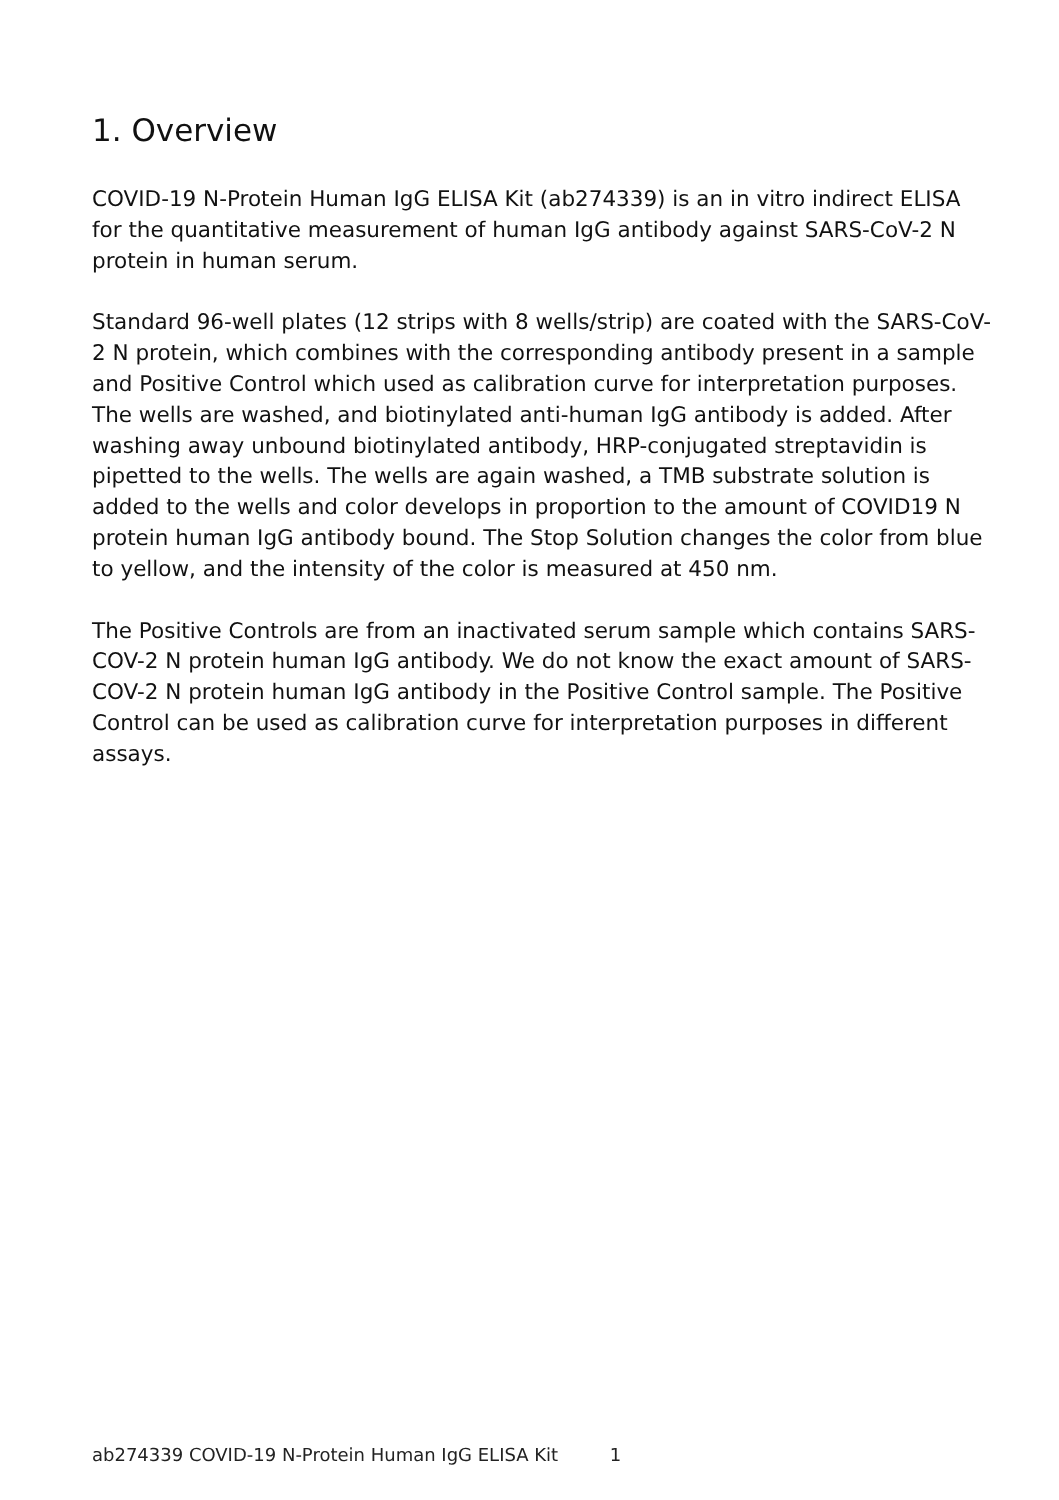1. Overview
COVID-19 N-Protein Human IgG ELISA Kit (ab274339) is an in vitro indirect ELISA for the quantitative measurement of human IgG antibody against SARS-CoV-2 N protein in human serum.
Standard 96-well plates (12 strips with 8 wells/strip) are coated with the SARS-CoV-2 N protein, which combines with the corresponding antibody present in a sample and Positive Control which used as calibration curve for interpretation purposes. The wells are washed, and biotinylated anti-human IgG antibody is added. After washing away unbound biotinylated antibody, HRP-conjugated streptavidin is pipetted to the wells. The wells are again washed, a TMB substrate solution is added to the wells and color develops in proportion to the amount of COVID19 N protein human IgG antibody bound. The Stop Solution changes the color from blue to yellow, and the intensity of the color is measured at 450 nm.
The Positive Controls are from an inactivated serum sample which contains SARS-COV-2 N protein human IgG antibody. We do not know the exact amount of SARS-COV-2 N protein human IgG antibody in the Positive Control sample. The Positive Control can be used as calibration curve for interpretation purposes in different assays.
ab274339 COVID-19 N-Protein Human IgG ELISA Kit 1